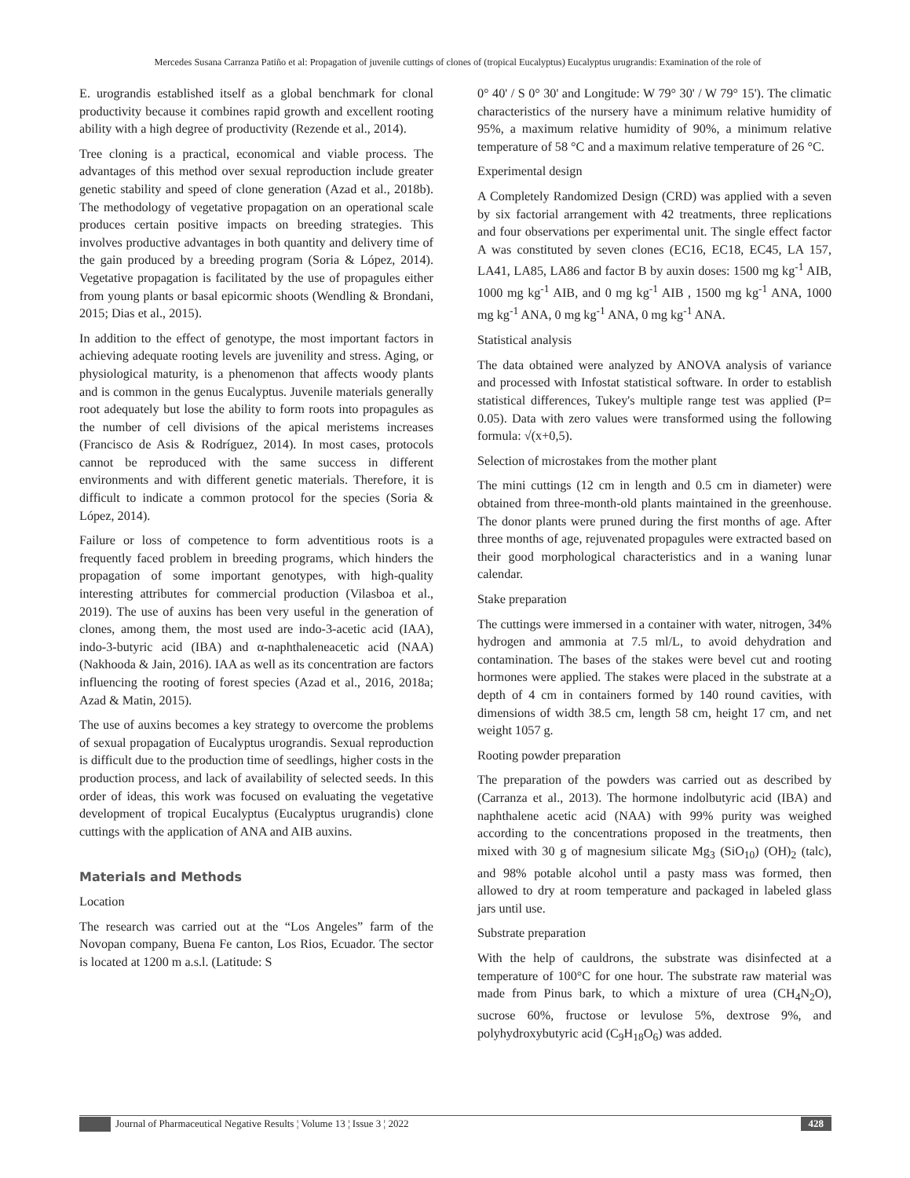Mercedes Susana Carranza Patiño et al: Propagation of juvenile cuttings of clones of (tropical Eucalyptus) Eucalyptus urugrandis: Examination of the role of
E. urograndis established itself as a global benchmark for clonal productivity because it combines rapid growth and excellent rooting ability with a high degree of productivity (Rezende et al., 2014).
Tree cloning is a practical, economical and viable process. The advantages of this method over sexual reproduction include greater genetic stability and speed of clone generation (Azad et al., 2018b). The methodology of vegetative propagation on an operational scale produces certain positive impacts on breeding strategies. This involves productive advantages in both quantity and delivery time of the gain produced by a breeding program (Soria & López, 2014). Vegetative propagation is facilitated by the use of propagules either from young plants or basal epicormic shoots (Wendling & Brondani, 2015; Dias et al., 2015).
In addition to the effect of genotype, the most important factors in achieving adequate rooting levels are juvenility and stress. Aging, or physiological maturity, is a phenomenon that affects woody plants and is common in the genus Eucalyptus. Juvenile materials generally root adequately but lose the ability to form roots into propagules as the number of cell divisions of the apical meristems increases (Francisco de Asis & Rodríguez, 2014). In most cases, protocols cannot be reproduced with the same success in different environments and with different genetic materials. Therefore, it is difficult to indicate a common protocol for the species (Soria & López, 2014).
Failure or loss of competence to form adventitious roots is a frequently faced problem in breeding programs, which hinders the propagation of some important genotypes, with high-quality interesting attributes for commercial production (Vilasboa et al., 2019). The use of auxins has been very useful in the generation of clones, among them, the most used are indo-3-acetic acid (IAA), indo-3-butyric acid (IBA) and α-naphthaleneacetic acid (NAA) (Nakhooda & Jain, 2016). IAA as well as its concentration are factors influencing the rooting of forest species (Azad et al., 2016, 2018a; Azad & Matin, 2015).
The use of auxins becomes a key strategy to overcome the problems of sexual propagation of Eucalyptus urograndis. Sexual reproduction is difficult due to the production time of seedlings, higher costs in the production process, and lack of availability of selected seeds. In this order of ideas, this work was focused on evaluating the vegetative development of tropical Eucalyptus (Eucalyptus urugrandis) clone cuttings with the application of ANA and AIB auxins.
Materials and Methods
Location
The research was carried out at the “Los Angeles” farm of the Novopan company, Buena Fe canton, Los Rios, Ecuador. The sector is located at 1200 m a.s.l. (Latitude: S
0° 40' / S 0° 30' and Longitude: W 79° 30' / W 79° 15'). The climatic characteristics of the nursery have a minimum relative humidity of 95%, a maximum relative humidity of 90%, a minimum relative temperature of 58 °C and a maximum relative temperature of 26 °C.
Experimental design
A Completely Randomized Design (CRD) was applied with a seven by six factorial arrangement with 42 treatments, three replications and four observations per experimental unit. The single effect factor A was constituted by seven clones (EC16, EC18, EC45, LA 157, LA41, LA85, LA86 and factor B by auxin doses: 1500 mg kg<sup>-1</sup> AIB, 1000 mg kg<sup>-1</sup> AIB, and 0 mg kg<sup>-1</sup> AIB , 1500 mg kg<sup>-1</sup> ANA, 1000 mg kg<sup>-1</sup> ANA, 0 mg kg<sup>-1</sup> ANA, 0 mg kg<sup>-1</sup> ANA.
Statistical analysis
The data obtained were analyzed by ANOVA analysis of variance and processed with Infostat statistical software. In order to establish statistical differences, Tukey's multiple range test was applied (P= 0.05). Data with zero values were transformed using the following formula: √(x+0,5).
Selection of microstakes from the mother plant
The mini cuttings (12 cm in length and 0.5 cm in diameter) were obtained from three-month-old plants maintained in the greenhouse. The donor plants were pruned during the first months of age. After three months of age, rejuvenated propagules were extracted based on their good morphological characteristics and in a waning lunar calendar.
Stake preparation
The cuttings were immersed in a container with water, nitrogen, 34% hydrogen and ammonia at 7.5 ml/L, to avoid dehydration and contamination. The bases of the stakes were bevel cut and rooting hormones were applied. The stakes were placed in the substrate at a depth of 4 cm in containers formed by 140 round cavities, with dimensions of width 38.5 cm, length 58 cm, height 17 cm, and net weight 1057 g.
Rooting powder preparation
The preparation of the powders was carried out as described by (Carranza et al., 2013). The hormone indolbutyric acid (IBA) and naphthalene acetic acid (NAA) with 99% purity was weighed according to the concentrations proposed in the treatments, then mixed with 30 g of magnesium silicate Mg<sub>3</sub> (SiO<sub>10</sub>) (OH)<sub>2</sub> (talc), and 98% potable alcohol until a pasty mass was formed, then allowed to dry at room temperature and packaged in labeled glass jars until use.
Substrate preparation
With the help of cauldrons, the substrate was disinfected at a temperature of 100°C for one hour. The substrate raw material was made from Pinus bark, to which a mixture of urea (CH<sub>4</sub>N<sub>2</sub>O), sucrose 60%, fructose or levulose 5%, dextrose 9%, and polyhydroxybutyric acid (C<sub>9</sub>H<sub>18</sub>O<sub>6</sub>) was added.
Journal of Pharmaceutical Negative Results ¦ Volume 13 ¦ Issue 3 ¦ 2022 428